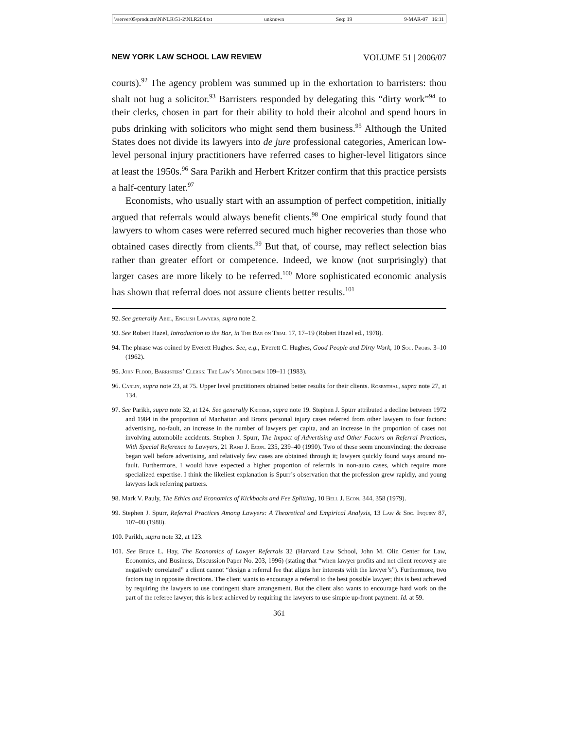\\server05\productn\N\NLR\51-2\NLR204.txt unknown Seq: 19 9-MAR-07 16:11
NEW YORK LAW SCHOOL LAW REVIEW VOLUME 51 | 2006/07
courts).<sup>92</sup> The agency problem was summed up in the exhortation to barristers: thou shalt not hug a solicitor.<sup>93</sup> Barristers responded by delegating this “dirty work”<sup>94</sup> to their clerks, chosen in part for their ability to hold their alcohol and spend hours in pubs drinking with solicitors who might send them business.<sup>95</sup> Although the United States does not divide its lawyers into de jure professional categories, American low-level personal injury practitioners have referred cases to higher-level litigators since at least the 1950s.<sup>96</sup> Sara Parikh and Herbert Kritzer confirm that this practice persists a half-century later.<sup>97</sup>
Economists, who usually start with an assumption of perfect competition, initially argued that referrals would always benefit clients.<sup>98</sup> One empirical study found that lawyers to whom cases were referred secured much higher recoveries than those who obtained cases directly from clients.<sup>99</sup> But that, of course, may reflect selection bias rather than greater effort or competence. Indeed, we know (not surprisingly) that larger cases are more likely to be referred.<sup>100</sup> More sophisticated economic analysis has shown that referral does not assure clients better results.<sup>101</sup>
92. See generally Abel, English Lawyers, supra note 2.
93. See Robert Hazel, Introduction to the Bar, in The Bar on Trial 17, 17–19 (Robert Hazel ed., 1978).
94. The phrase was coined by Everett Hughes. See, e.g., Everett C. Hughes, Good People and Dirty Work, 10 Soc. Probs. 3–10 (1962).
95. John Flood, Barristers’ Clerks: The Law’s Middlemen 109–11 (1983).
96. Carlin, supra note 23, at 75. Upper level practitioners obtained better results for their clients. Rosenthal, supra note 27, at 134.
97. See Parikh, supra note 32, at 124. See generally Kritzer, supra note 19. Stephen J. Spurr attributed a decline between 1972 and 1984 in the proportion of Manhattan and Bronx personal injury cases referred from other lawyers to four factors: advertising, no-fault, an increase in the number of lawyers per capita, and an increase in the proportion of cases not involving automobile accidents. Stephen J. Spurr, The Impact of Advertising and Other Factors on Referral Practices, With Special Reference to Lawyers, 21 Rand J. Econ. 235, 239–40 (1990). Two of these seem unconvincing: the decrease began well before advertising, and relatively few cases are obtained through it; lawyers quickly found ways around no-fault. Furthermore, I would have expected a higher proportion of referrals in non-auto cases, which require more specialized expertise. I think the likeliest explanation is Spurr’s observation that the profession grew rapidly, and young lawyers lack referring partners.
98. Mark V. Pauly, The Ethics and Economics of Kickbacks and Fee Splitting, 10 Bell J. Econ. 344, 358 (1979).
99. Stephen J. Spurr, Referral Practices Among Lawyers: A Theoretical and Empirical Analysis, 13 Law & Soc. Inquiry 87, 107–08 (1988).
100. Parikh, supra note 32, at 123.
101. See Bruce L. Hay, The Economics of Lawyer Referrals 32 (Harvard Law School, John M. Olin Center for Law, Economics, and Business, Discussion Paper No. 203, 1996) (stating that “when lawyer profits and net client recovery are negatively correlated” a client cannot “design a referral fee that aligns her interests with the lawyer’s”). Furthermore, two factors tug in opposite directions. The client wants to encourage a referral to the best possible lawyer; this is best achieved by requiring the lawyers to use contingent share arrangement. But the client also wants to encourage hard work on the part of the referee lawyer; this is best achieved by requiring the lawyers to use simple up-front payment. Id. at 59.
361